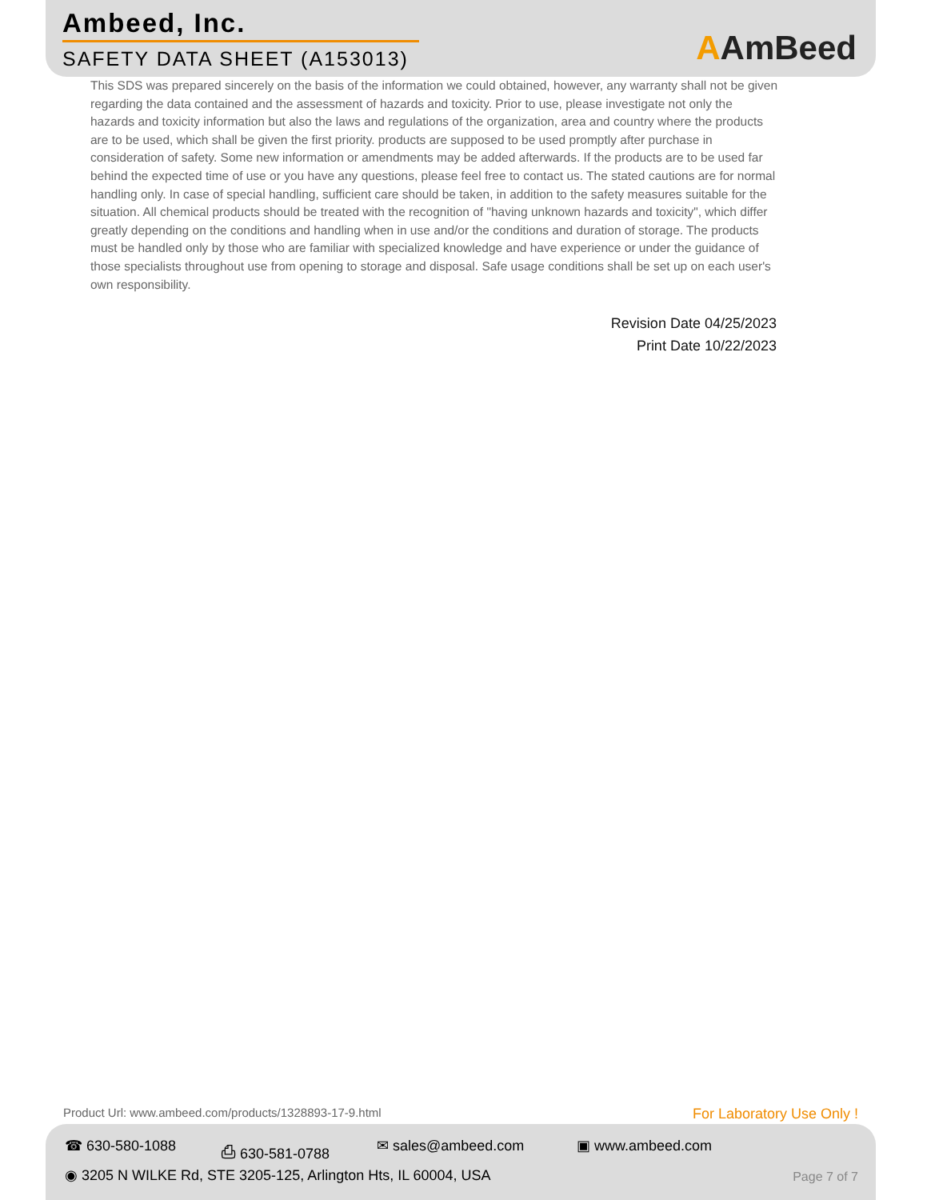Ambeed, Inc.
SAFETY DATA SHEET (A153013)
AAmBeed
This SDS was prepared sincerely on the basis of the information we could obtained, however, any warranty shall not be given regarding the data contained and the assessment of hazards and toxicity. Prior to use, please investigate not only the hazards and toxicity information but also the laws and regulations of the organization, area and country where the products are to be used, which shall be given the first priority. products are supposed to be used promptly after purchase in consideration of safety. Some new information or amendments may be added afterwards. If the products are to be used far behind the expected time of use or you have any questions, please feel free to contact us. The stated cautions are for normal handling only. In case of special handling, sufficient care should be taken, in addition to the safety measures suitable for the situation. All chemical products should be treated with the recognition of "having unknown hazards and toxicity", which differ greatly depending on the conditions and handling when in use and/or the conditions and duration of storage. The products must be handled only by those who are familiar with specialized knowledge and have experience or under the guidance of those specialists throughout use from opening to storage and disposal. Safe usage conditions shall be set up on each user's own responsibility.
Revision Date 04/25/2023
Print Date 10/22/2023
Product Url: www.ambeed.com/products/1328893-17-9.html
For Laboratory Use Only !
☎ 630-580-1088 ⎙ 630-581-0788 ✉ sales@ambeed.com ▣ www.ambeed.com
◉ 3205 N WILKE Rd, STE 3205-125, Arlington Hts, IL 60004, USA
Page 7 of 7